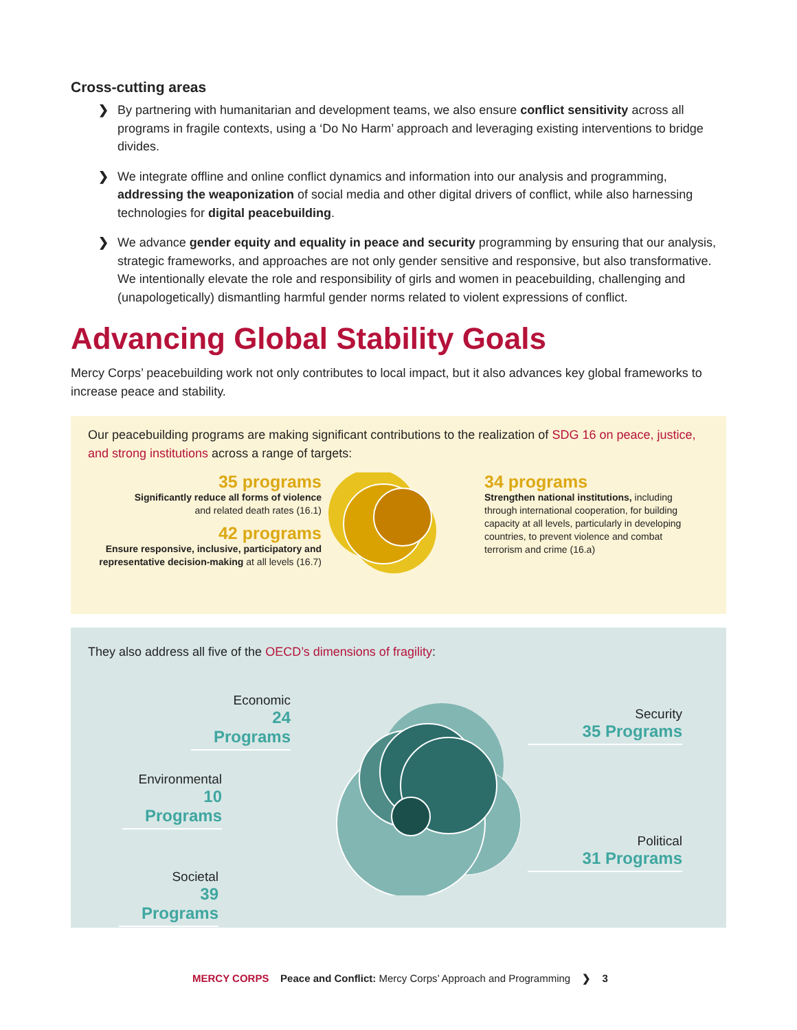Cross-cutting areas
❯ By partnering with humanitarian and development teams, we also ensure conflict sensitivity across all programs in fragile contexts, using a ‘Do No Harm’ approach and leveraging existing interventions to bridge divides.
❯ We integrate offline and online conflict dynamics and information into our analysis and programming, addressing the weaponization of social media and other digital drivers of conflict, while also harnessing technologies for digital peacebuilding.
❯ We advance gender equity and equality in peace and security programming by ensuring that our analysis, strategic frameworks, and approaches are not only gender sensitive and responsive, but also transformative. We intentionally elevate the role and responsibility of girls and women in peacebuilding, challenging and (unapologetically) dismantling harmful gender norms related to violent expressions of conflict.
Advancing Global Stability Goals
Mercy Corps’ peacebuilding work not only contributes to local impact, but it also advances key global frameworks to increase peace and stability.
Our peacebuilding programs are making significant contributions to the realization of SDG 16 on peace, justice, and strong institutions across a range of targets:
35 programs
Significantly reduce all forms of violence
and related death rates (16.1)
42 programs
Ensure responsive, inclusive, participatory and representative decision-making at all levels (16.7)
34 programs
Strengthen national institutions, including through international cooperation, for building capacity at all levels, particularly in developing countries, to prevent violence and combat terrorism and crime (16.a)
They also address all five of the OECD’s dimensions of fragility:
Economic
24 Programs
Environmental
10 Programs
Societal
39 Programs
Security
35 Programs
Political
31 Programs
MERCY CORPS Peace and Conflict: Mercy Corps’ Approach and Programming ❯ 3